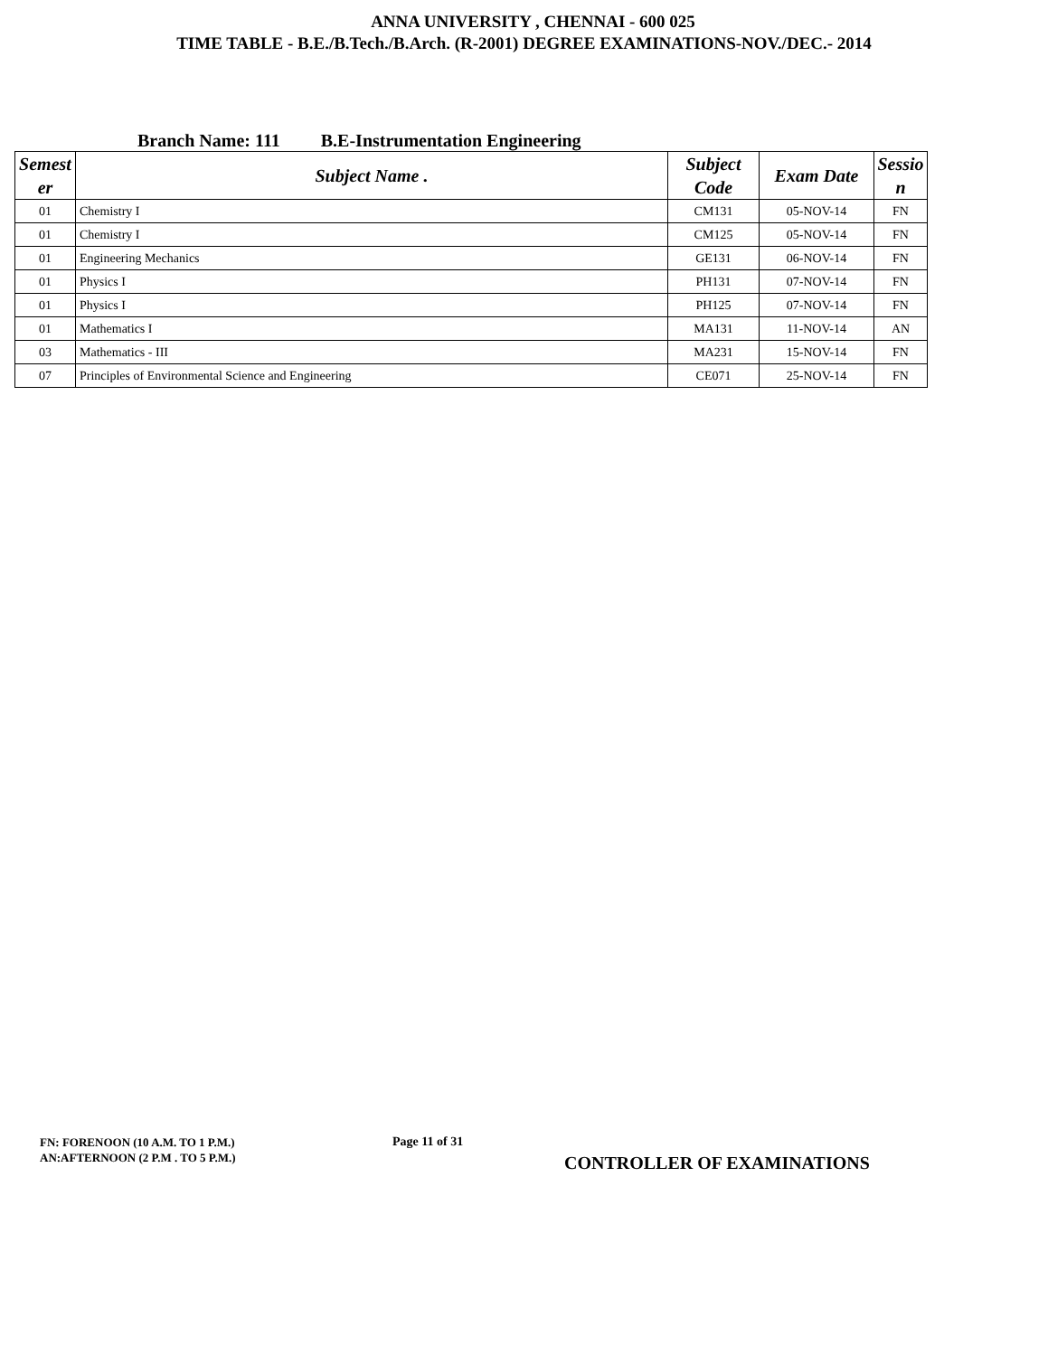ANNA UNIVERSITY , CHENNAI - 600 025
TIME TABLE - B.E./B.Tech./B.Arch. (R-2001) DEGREE EXAMINATIONS-NOV./DEC.- 2014
Branch Name: 111 B.E-Instrumentation Engineering
| Semest er | Subject Name . | Subject Code | Exam Date | Sessio n |
| --- | --- | --- | --- | --- |
| 01 | Chemistry I | CM131 | 05-NOV-14 | FN |
| 01 | Chemistry I | CM125 | 05-NOV-14 | FN |
| 01 | Engineering Mechanics | GE131 | 06-NOV-14 | FN |
| 01 | Physics I | PH131 | 07-NOV-14 | FN |
| 01 | Physics I | PH125 | 07-NOV-14 | FN |
| 01 | Mathematics I | MA131 | 11-NOV-14 | AN |
| 03 | Mathematics - III | MA231 | 15-NOV-14 | FN |
| 07 | Principles of Environmental Science and Engineering | CE071 | 25-NOV-14 | FN |
FN: FORENOON (10 A.M. TO 1 P.M.)
AN:AFTERNOON (2 P.M . TO 5 P.M.)
Page 11 of 31
CONTROLLER OF EXAMINATIONS